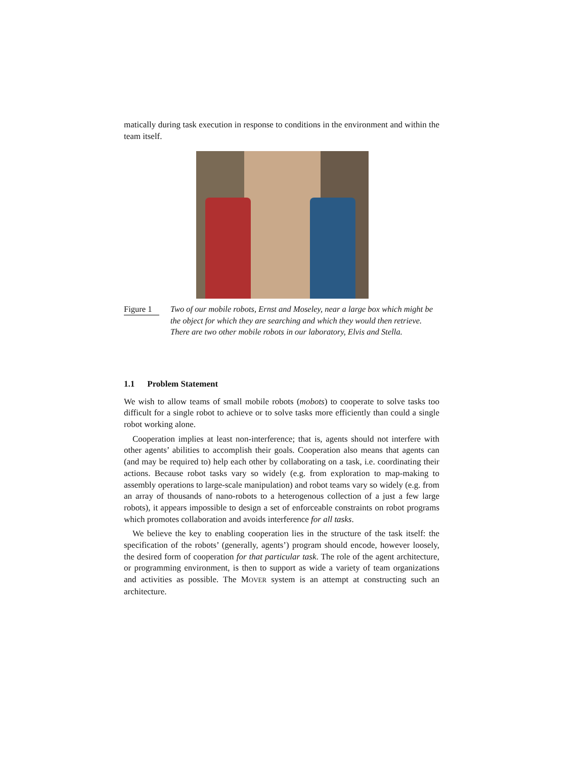matically during task execution in response to conditions in the environment and within the team itself.
Figure 1
Two of our mobile robots, Ernst and Moseley, near a large box which might be the object for which they are searching and which they would then retrieve. There are two other mobile robots in our laboratory, Elvis and Stella.
1.1 Problem Statement
We wish to allow teams of small mobile robots (mobots) to cooperate to solve tasks too difficult for a single robot to achieve or to solve tasks more efficiently than could a single robot working alone.
Cooperation implies at least non-interference; that is, agents should not interfere with other agents’ abilities to accomplish their goals. Cooperation also means that agents can (and may be required to) help each other by collaborating on a task, i.e. coordinating their actions. Because robot tasks vary so widely (e.g. from exploration to map-making to assembly operations to large-scale manipulation) and robot teams vary so widely (e.g. from an array of thousands of nano-robots to a heterogenous collection of a just a few large robots), it appears impossible to design a set of enforceable constraints on robot programs which promotes collaboration and avoids interference for all tasks.
We believe the key to enabling cooperation lies in the structure of the task itself: the specification of the robots’ (generally, agents’) program should encode, however loosely, the desired form of cooperation for that particular task. The role of the agent architecture, or programming environment, is then to support as wide a variety of team organizations and activities as possible. The MOVER system is an attempt at constructing such an architecture.